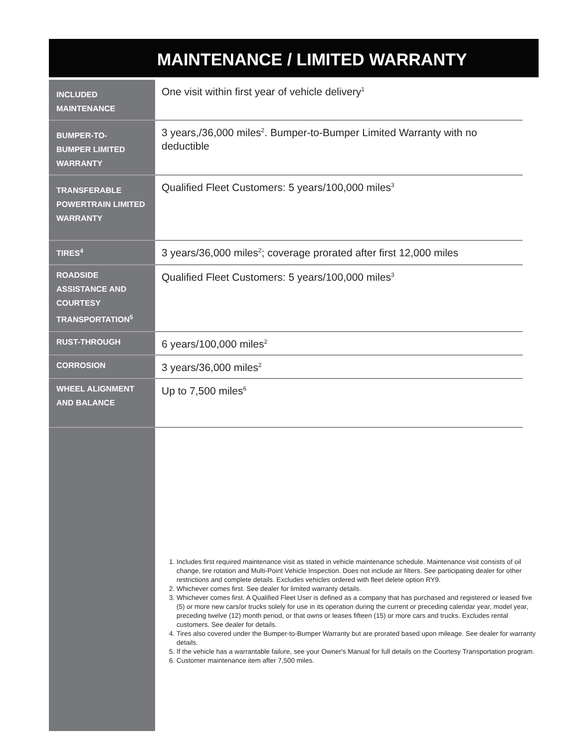MAINTENANCE / LIMITED WARRANTY
| INCLUDED MAINTENANCE | One visit within first year of vehicle delivery<sup>1</sup> |
| BUMPER-TO- BUMPER LIMITED WARRANTY | 3 years,/36,000 miles<sup>2</sup>. Bumper-to-Bumper Limited Warranty with no deductible |
| TRANSFERABLE POWERTRAIN LIMITED WARRANTY | Qualified Fleet Customers: 5 years/100,000 miles<sup>3</sup> |
| TIRES<sup>4</sup> | 3 years/36,000 miles<sup>2</sup>; coverage prorated after first 12,000 miles |
| ROADSIDE ASSISTANCE AND COURTESY TRANSPORTATION<sup>5</sup> | Qualified Fleet Customers: 5 years/100,000 miles<sup>3</sup> |
| RUST-THROUGH | 6 years/100,000 miles<sup>2</sup> |
| CORROSION | 3 years/36,000 miles<sup>2</sup> |
| WHEEL ALIGNMENT AND BALANCE | Up to 7,500 miles<sup>6</sup> |
1. Includes first required maintenance visit as stated in vehicle maintenance schedule. Maintenance visit consists of oil change, tire rotation and Multi-Point Vehicle Inspection. Does not include air filters. See participating dealer for other restrictions and complete details. Excludes vehicles ordered with fleet delete option RY9.
2. Whichever comes first. See dealer for limited warranty details.
3. Whichever comes first. A Qualified Fleet User is defined as a company that has purchased and registered or leased five (5) or more new cars/or trucks solely for use in its operation during the current or preceding calendar year, model year, preceding twelve (12) month period, or that owns or leases fifteen (15) or more cars and trucks. Excludes rental customers. See dealer for details.
4. Tires also covered under the Bumper-to-Bumper Warranty but are prorated based upon mileage. See dealer for warranty details.
5. If the vehicle has a warrantable failure, see your Owner's Manual for full details on the Courtesy Transportation program.
6. Customer maintenance item after 7,500 miles.